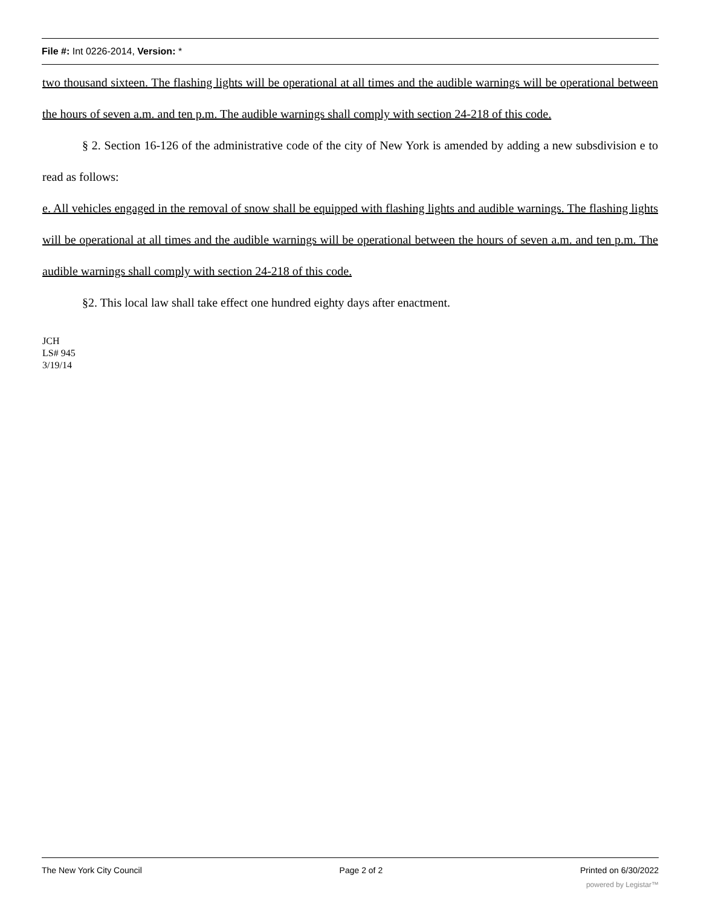File #: Int 0226-2014, Version: *
two thousand sixteen. The flashing lights will be operational at all times and the audible warnings will be operational between the hours of seven a.m. and ten p.m. The audible warnings shall comply with section 24-218 of this code.
§ 2. Section 16-126 of the administrative code of the city of New York is amended by adding a new subsdivision e to read as follows:
e. All vehicles engaged in the removal of snow shall be equipped with flashing lights and audible warnings. The flashing lights will be operational at all times and the audible warnings will be operational between the hours of seven a.m. and ten p.m. The audible warnings shall comply with section 24-218 of this code.
§2. This local law shall take effect one hundred eighty days after enactment.
JCH
LS# 945
3/19/14
The New York City Council Page 2 of 2 Printed on 6/30/2022
powered by Legistar™